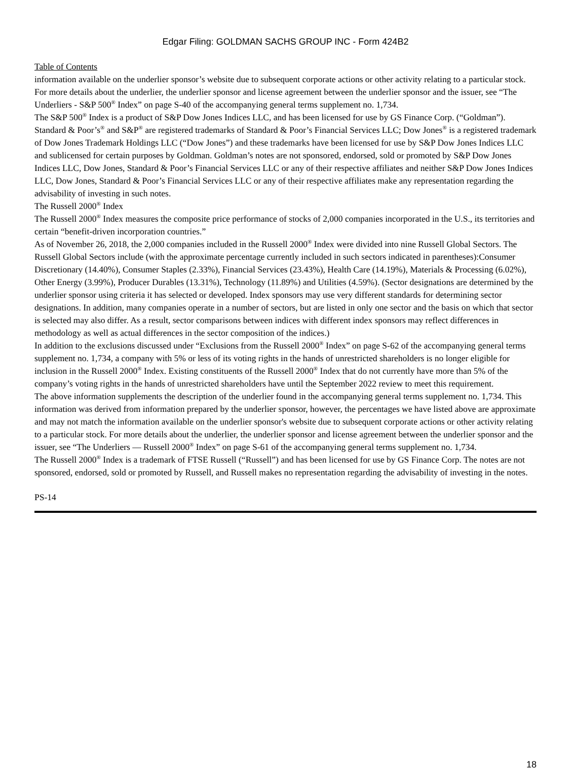Edgar Filing: GOLDMAN SACHS GROUP INC - Form 424B2
Table of Contents
information available on the underlier sponsor’s website due to subsequent corporate actions or other activity relating to a particular stock. For more details about the underlier, the underlier sponsor and license agreement between the underlier sponsor and the issuer, see “The Underliers - S&P 500<sup>®</sup> Index” on page S-40 of the accompanying general terms supplement no. 1,734.
The S&P 500<sup>®</sup> Index is a product of S&P Dow Jones Indices LLC, and has been licensed for use by GS Finance Corp. (“Goldman”). Standard & Poor’s<sup>®</sup> and S&P<sup>®</sup> are registered trademarks of Standard & Poor’s Financial Services LLC; Dow Jones<sup>®</sup> is a registered trademark of Dow Jones Trademark Holdings LLC (“Dow Jones”) and these trademarks have been licensed for use by S&P Dow Jones Indices LLC and sublicensed for certain purposes by Goldman. Goldman’s notes are not sponsored, endorsed, sold or promoted by S&P Dow Jones Indices LLC, Dow Jones, Standard & Poor’s Financial Services LLC or any of their respective affiliates and neither S&P Dow Jones Indices LLC, Dow Jones, Standard & Poor’s Financial Services LLC or any of their respective affiliates make any representation regarding the advisability of investing in such notes.
The Russell 2000<sup>®</sup> Index
The Russell 2000<sup>®</sup> Index measures the composite price performance of stocks of 2,000 companies incorporated in the U.S., its territories and certain “benefit-driven incorporation countries.”
As of November 26, 2018, the 2,000 companies included in the Russell 2000<sup>®</sup> Index were divided into nine Russell Global Sectors. The Russell Global Sectors include (with the approximate percentage currently included in such sectors indicated in parentheses):Consumer Discretionary (14.40%), Consumer Staples (2.33%), Financial Services (23.43%), Health Care (14.19%), Materials & Processing (6.02%), Other Energy (3.99%), Producer Durables (13.31%), Technology (11.89%) and Utilities (4.59%). (Sector designations are determined by the underlier sponsor using criteria it has selected or developed. Index sponsors may use very different standards for determining sector designations. In addition, many companies operate in a number of sectors, but are listed in only one sector and the basis on which that sector is selected may also differ. As a result, sector comparisons between indices with different index sponsors may reflect differences in methodology as well as actual differences in the sector composition of the indices.)
In addition to the exclusions discussed under “Exclusions from the Russell 2000<sup>®</sup> Index” on page S-62 of the accompanying general terms supplement no. 1,734, a company with 5% or less of its voting rights in the hands of unrestricted shareholders is no longer eligible for inclusion in the Russell 2000<sup>®</sup> Index. Existing constituents of the Russell 2000<sup>®</sup> Index that do not currently have more than 5% of the company’s voting rights in the hands of unrestricted shareholders have until the September 2022 review to meet this requirement.
The above information supplements the description of the underlier found in the accompanying general terms supplement no. 1,734. This information was derived from information prepared by the underlier sponsor, however, the percentages we have listed above are approximate and may not match the information available on the underlier sponsor's website due to subsequent corporate actions or other activity relating to a particular stock. For more details about the underlier, the underlier sponsor and license agreement between the underlier sponsor and the issuer, see “The Underliers — Russell 2000<sup>®</sup> Index” on page S-61 of the accompanying general terms supplement no. 1,734.
The Russell 2000<sup>®</sup> Index is a trademark of FTSE Russell (“Russell”) and has been licensed for use by GS Finance Corp. The notes are not sponsored, endorsed, sold or promoted by Russell, and Russell makes no representation regarding the advisability of investing in the notes.
PS-14
18